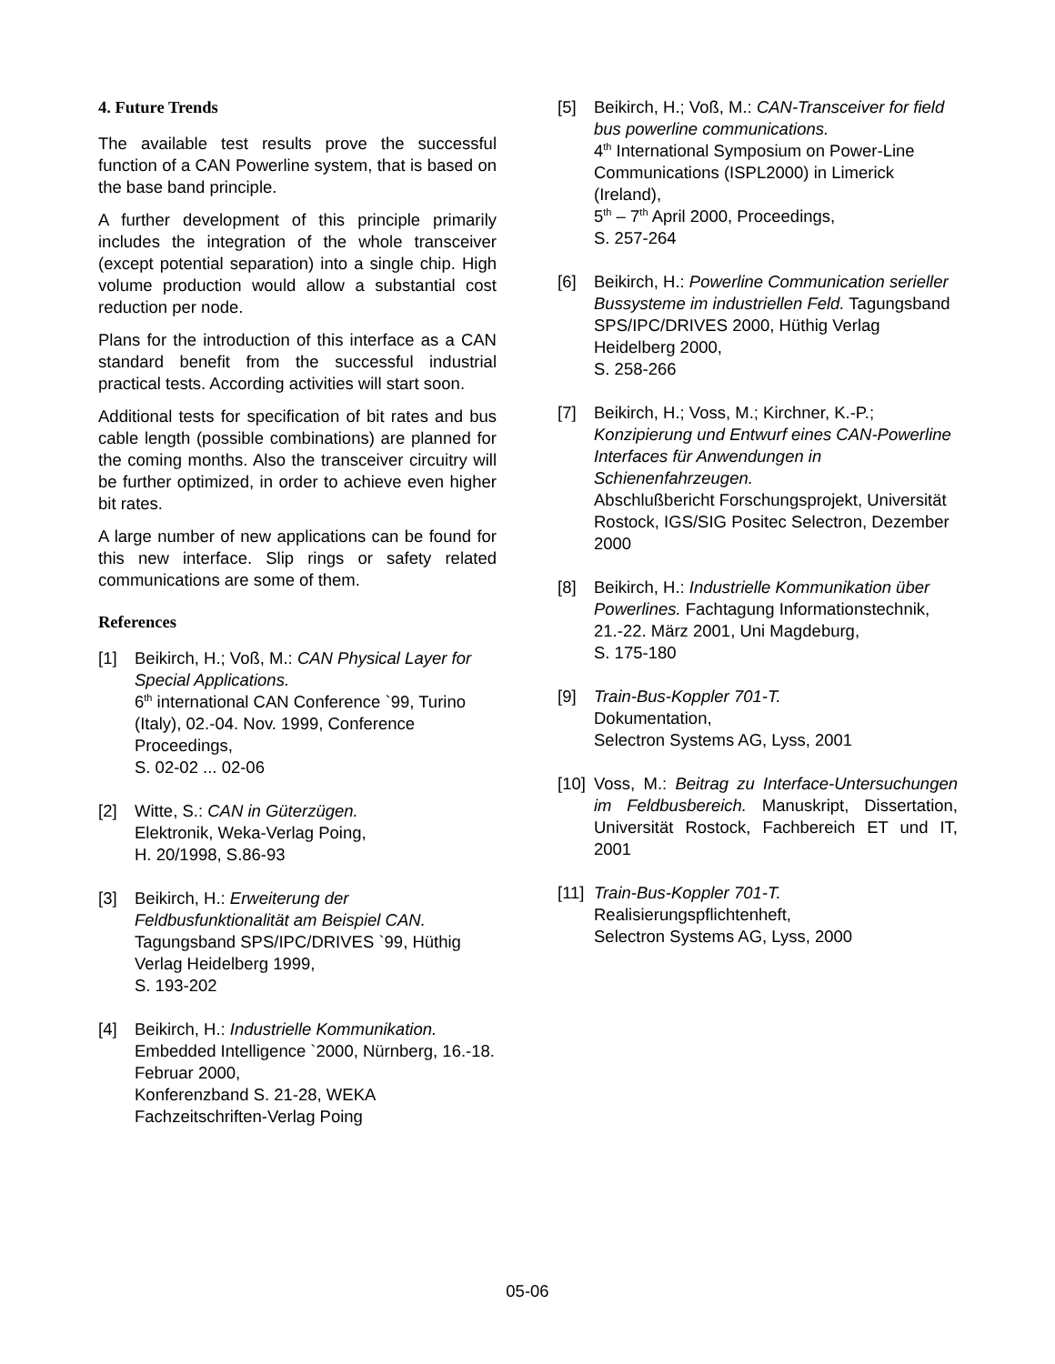4. Future Trends
The available test results prove the successful function of a CAN Powerline system, that is based on the base band principle.
A further development of this principle primarily includes the integration of the whole transceiver (except potential separation) into a single chip. High volume production would allow a substantial cost reduction per node.
Plans for the introduction of this interface as a CAN standard benefit from the successful industrial practical tests. According activities will start soon.
Additional tests for specification of bit rates and bus cable length (possible combinations) are planned for the coming months. Also the transceiver circuitry will be further optimized, in order to achieve even higher bit rates.
A large number of new applications can be found for this new interface. Slip rings or safety related communications are some of them.
References
[1] Beikirch, H.; Voß, M.: CAN Physical Layer for Special Applications.
6<sup>th</sup> international CAN Conference `99, Turino (Italy), 02.-04. Nov. 1999, Conference Proceedings,
S. 02-02 ... 02-06
[2] Witte, S.: CAN in Güterzügen.
Elektronik, Weka-Verlag Poing,
H. 20/1998, S.86-93
[3] Beikirch, H.: Erweiterung der Feldbusfunktionalität am Beispiel CAN. Tagungsband SPS/IPC/DRIVES `99, Hüthig Verlag Heidelberg 1999,
S. 193-202
[4] Beikirch, H.: Industrielle Kommunikation. Embedded Intelligence `2000, Nürnberg, 16.-18. Februar 2000,
Konferenzband S. 21-28, WEKA Fachzeitschriften-Verlag Poing
[5] Beikirch, H.; Voß, M.: CAN-Transceiver for field bus powerline communications.
4<sup>th</sup> International Symposium on Power-Line Communications (ISPL2000) in Limerick (Ireland),
5<sup>th</sup> – 7<sup>th</sup> April 2000, Proceedings,
S. 257-264
[6] Beikirch, H.: Powerline Communication serieller Bussysteme im industriellen Feld. Tagungsband SPS/IPC/DRIVES 2000, Hüthig Verlag Heidelberg 2000,
S. 258-266
[7] Beikirch, H.; Voss, M.; Kirchner, K.-P.; Konzipierung und Entwurf eines CAN-Powerline Interfaces für Anwendungen in Schienenfahrzeugen.
Abschlußbericht Forschungsprojekt, Universität Rostock, IGS/SIG Positec Selectron, Dezember 2000
[8] Beikirch, H.: Industrielle Kommunikation über Powerlines. Fachtagung Informationstechnik,
21.-22. März 2001, Uni Magdeburg,
S. 175-180
[9] Train-Bus-Koppler 701-T.
Dokumentation,
Selectron Systems AG, Lyss, 2001
[10]
Voss, M.: Beitrag zu Interface-Untersuchungen im Feldbusbereich. Manuskript, Dissertation, Universität Rostock, Fachbereich ET und IT, 2001
[11]
Train-Bus-Koppler 701-T.
Realisierungspflichtenheft,
Selectron Systems AG, Lyss, 2000
05-06